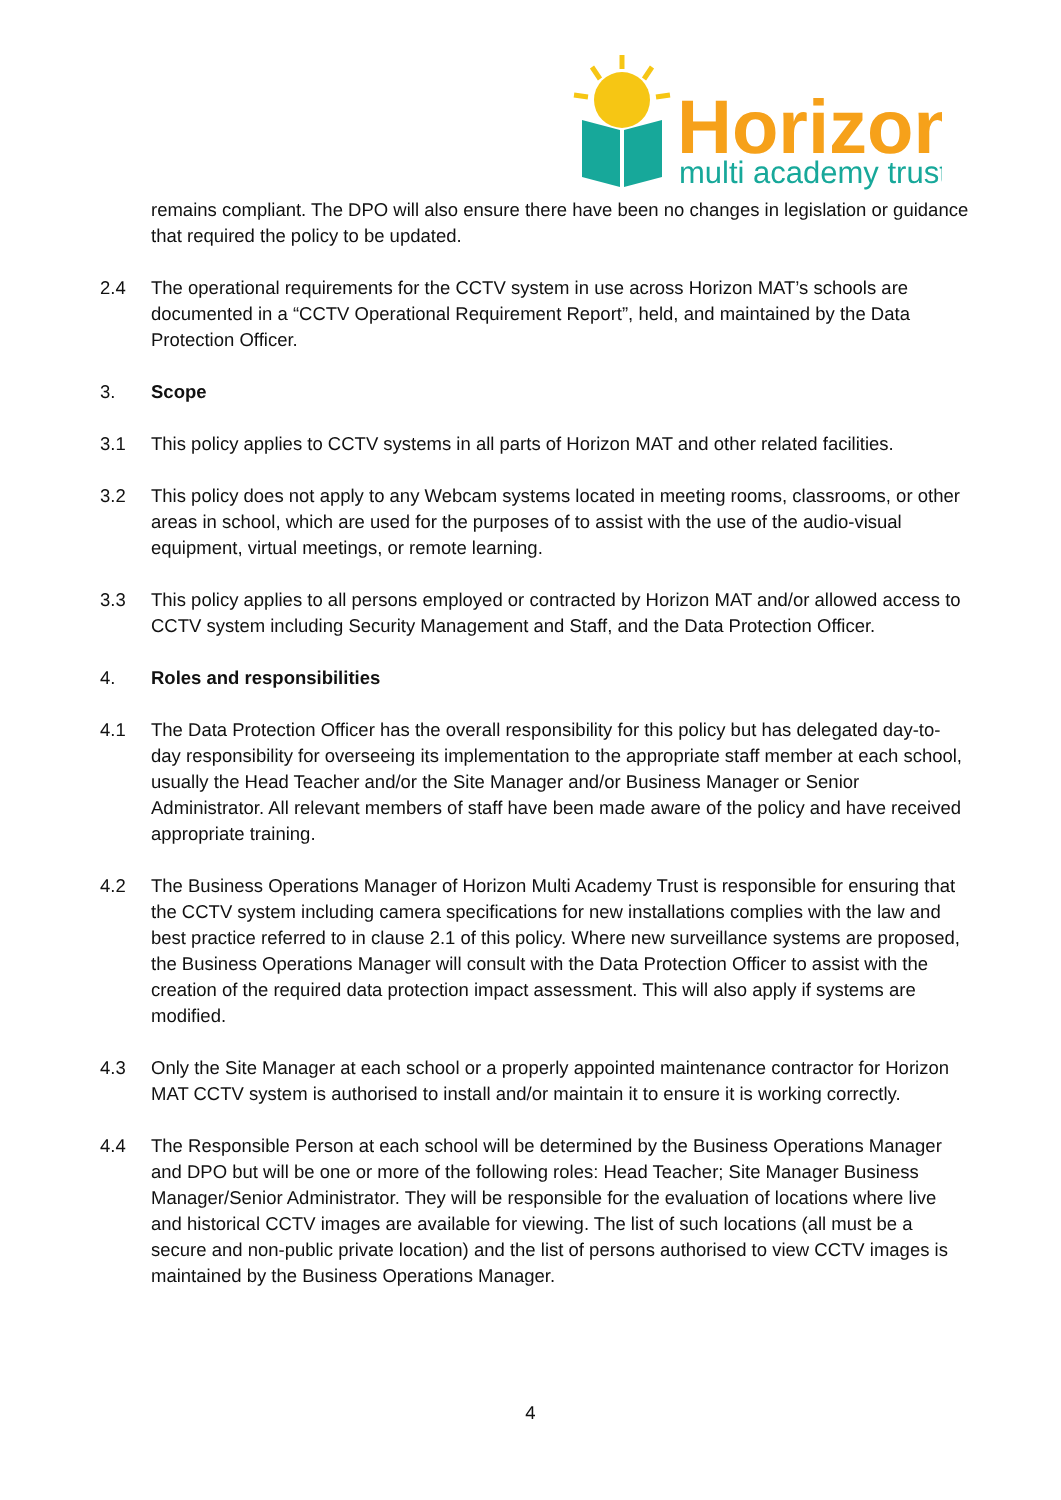Horizon
multi academy trust
remains compliant. The DPO will also ensure there have been no changes in legislation or guidance that required the policy to be updated.
2.4 The operational requirements for the CCTV system in use across Horizon MAT’s schools are documented in a “CCTV Operational Requirement Report”, held, and maintained by the Data Protection Officer.
3. Scope
3.1 This policy applies to CCTV systems in all parts of Horizon MAT and other related facilities.
3.2 This policy does not apply to any Webcam systems located in meeting rooms, classrooms, or other areas in school, which are used for the purposes of to assist with the use of the audio-visual equipment, virtual meetings, or remote learning.
3.3 This policy applies to all persons employed or contracted by Horizon MAT and/or allowed access to CCTV system including Security Management and Staff, and the Data Protection Officer.
4. Roles and responsibilities
4.1 The Data Protection Officer has the overall responsibility for this policy but has delegated day-to-day responsibility for overseeing its implementation to the appropriate staff member at each school, usually the Head Teacher and/or the Site Manager and/or Business Manager or Senior Administrator. All relevant members of staff have been made aware of the policy and have received appropriate training.
4.2 The Business Operations Manager of Horizon Multi Academy Trust is responsible for ensuring that the CCTV system including camera specifications for new installations complies with the law and best practice referred to in clause 2.1 of this policy. Where new surveillance systems are proposed, the Business Operations Manager will consult with the Data Protection Officer to assist with the creation of the required data protection impact assessment. This will also apply if systems are modified.
4.3 Only the Site Manager at each school or a properly appointed maintenance contractor for Horizon MAT CCTV system is authorised to install and/or maintain it to ensure it is working correctly.
4.4 The Responsible Person at each school will be determined by the Business Operations Manager and DPO but will be one or more of the following roles: Head Teacher; Site Manager Business Manager/Senior Administrator. They will be responsible for the evaluation of locations where live and historical CCTV images are available for viewing. The list of such locations (all must be a secure and non-public private location) and the list of persons authorised to view CCTV images is maintained by the Business Operations Manager.
4